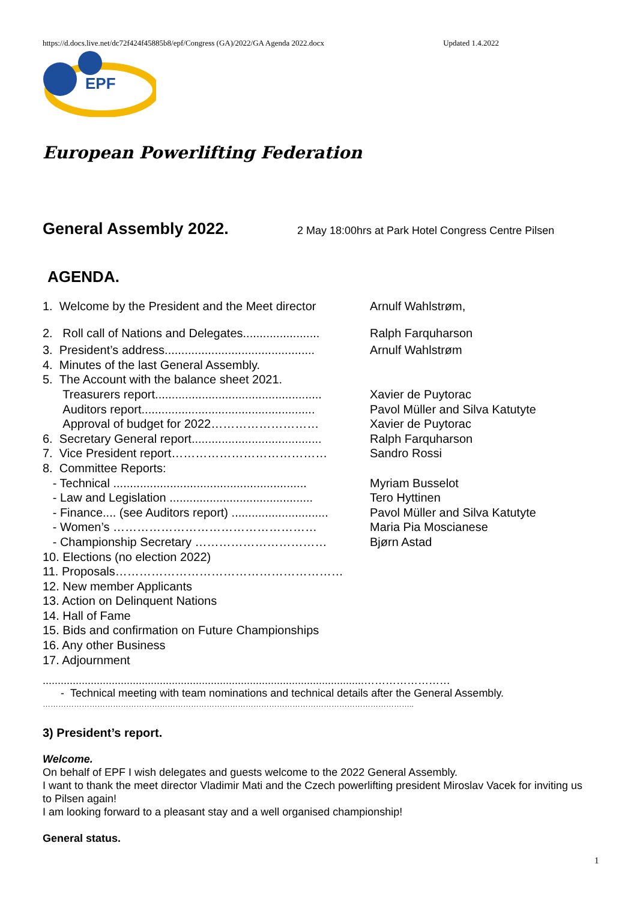https://d.docs.live.net/dc72f424f45885b8/epf/Congress (GA)/2022/GA Agenda 2022.docx Updated 1.4.2022
EPF
European Powerlifting Federation
General Assembly 2022.
2 May 18:00hrs at Park Hotel Congress Centre Pilsen
AGENDA.
1. Welcome by the President and the Meet director Arnulf Wahlstrøm,
2. Roll call of Nations and Delegates....................... Ralph Farquharson
3. President’s address............................................. Arnulf Wahlstrøm
4. Minutes of the last General Assembly.
5. The Account with the balance sheet 2021.
Treasurers report.................................................. Xavier de Puytorac
Auditors report.................................................... Pavol Müller and Silva Katutyte
Approval of budget for 2022……………………… Xavier de Puytorac
6. Secretary General report....................................... Ralph Farquharson
7. Vice President report………………………………… Sandro Rossi
8. Committee Reports:
- Technical .......................................................... Myriam Busselot
- Law and Legislation ........................................... Tero Hyttinen
- Finance.... (see Auditors report) ............................. Pavol Müller and Silva Katutyte
- Women’s …………………………………………… Maria Pia Moscianese
- Championship Secretary …………………………… Bjørn Astad
10. Elections (no election 2022)
11. Proposals…………………………………………………
12. New member Applicants
13. Action on Delinquent Nations
14. Hall of Fame
15. Bids and confirmation on Future Championships
16. Any other Business
17. Adjournment
...........................................................................................................……………………
- Technical meeting with team nominations and technical details after the General Assembly.
……………………………………………………………………………………………………………………………..
3) President’s report.
Welcome.
On behalf of EPF I wish delegates and guests welcome to the 2022 General Assembly.
I want to thank the meet director Vladimir Mati and the Czech powerlifting president Miroslav Vacek for inviting us to Pilsen again!
I am looking forward to a pleasant stay and a well organised championship!
General status.
1